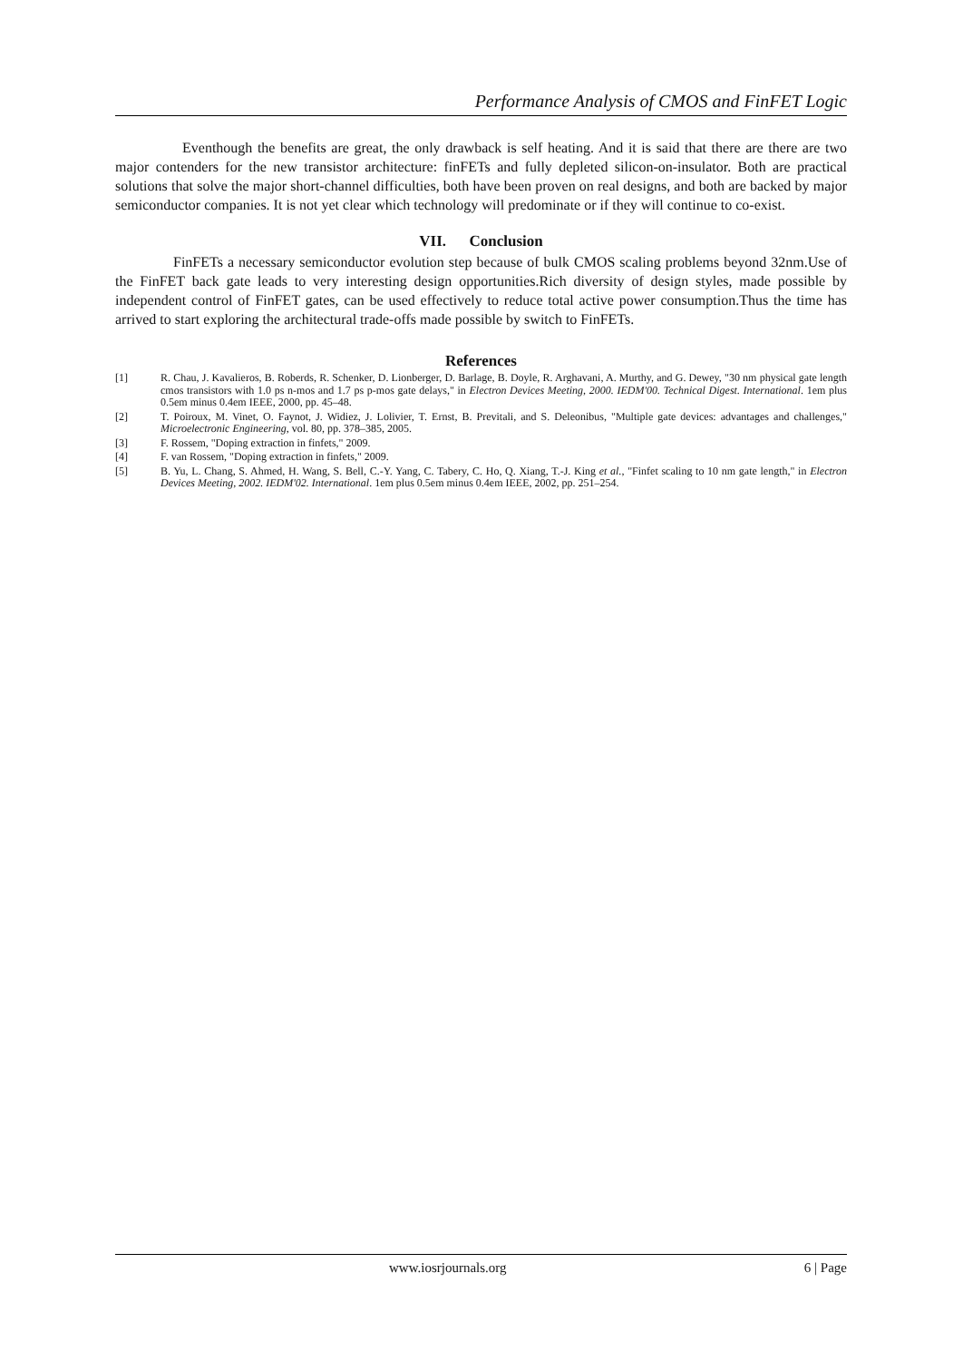Performance Analysis of CMOS and FinFET Logic
Eventhough the benefits are great, the only drawback is self heating. And it is said that there are there are two major contenders for the new transistor architecture: finFETs and fully depleted silicon-on-insulator. Both are practical solutions that solve the major short-channel difficulties, both have been proven on real designs, and both are backed by major semiconductor companies. It is not yet clear which technology will predominate or if they will continue to co-exist.
VII. Conclusion
FinFETs a necessary semiconductor evolution step because of bulk CMOS scaling problems beyond 32nm.Use of the FinFET back gate leads to very interesting design opportunities.Rich diversity of design styles, made possible by independent control of FinFET gates, can be used effectively to reduce total active power consumption.Thus the time has arrived to start exploring the architectural trade-offs made possible by switch to FinFETs.
References
[1] R. Chau, J. Kavalieros, B. Roberds, R. Schenker, D. Lionberger, D. Barlage, B. Doyle, R. Arghavani, A. Murthy, and G. Dewey, "30 nm physical gate length cmos transistors with 1.0 ps n-mos and 1.7 ps p-mos gate delays," in Electron Devices Meeting, 2000. IEDM'00. Technical Digest. International. 1em plus 0.5em minus 0.4em IEEE, 2000, pp. 45–48.
[2] T. Poiroux, M. Vinet, O. Faynot, J. Widiez, J. Lolivier, T. Ernst, B. Previtali, and S. Deleonibus, "Multiple gate devices: advantages and challenges," Microelectronic Engineering, vol. 80, pp. 378–385, 2005.
[3] F. Rossem, "Doping extraction in finfets," 2009.
[4] F. van Rossem, "Doping extraction in finfets," 2009.
[5] B. Yu, L. Chang, S. Ahmed, H. Wang, S. Bell, C.-Y. Yang, C. Tabery, C. Ho, Q. Xiang, T.-J. King et al., "Finfet scaling to 10 nm gate length," in Electron Devices Meeting, 2002. IEDM'02. International. 1em plus 0.5em minus 0.4em IEEE, 2002, pp. 251–254.
www.iosrjournals.org 6 | Page